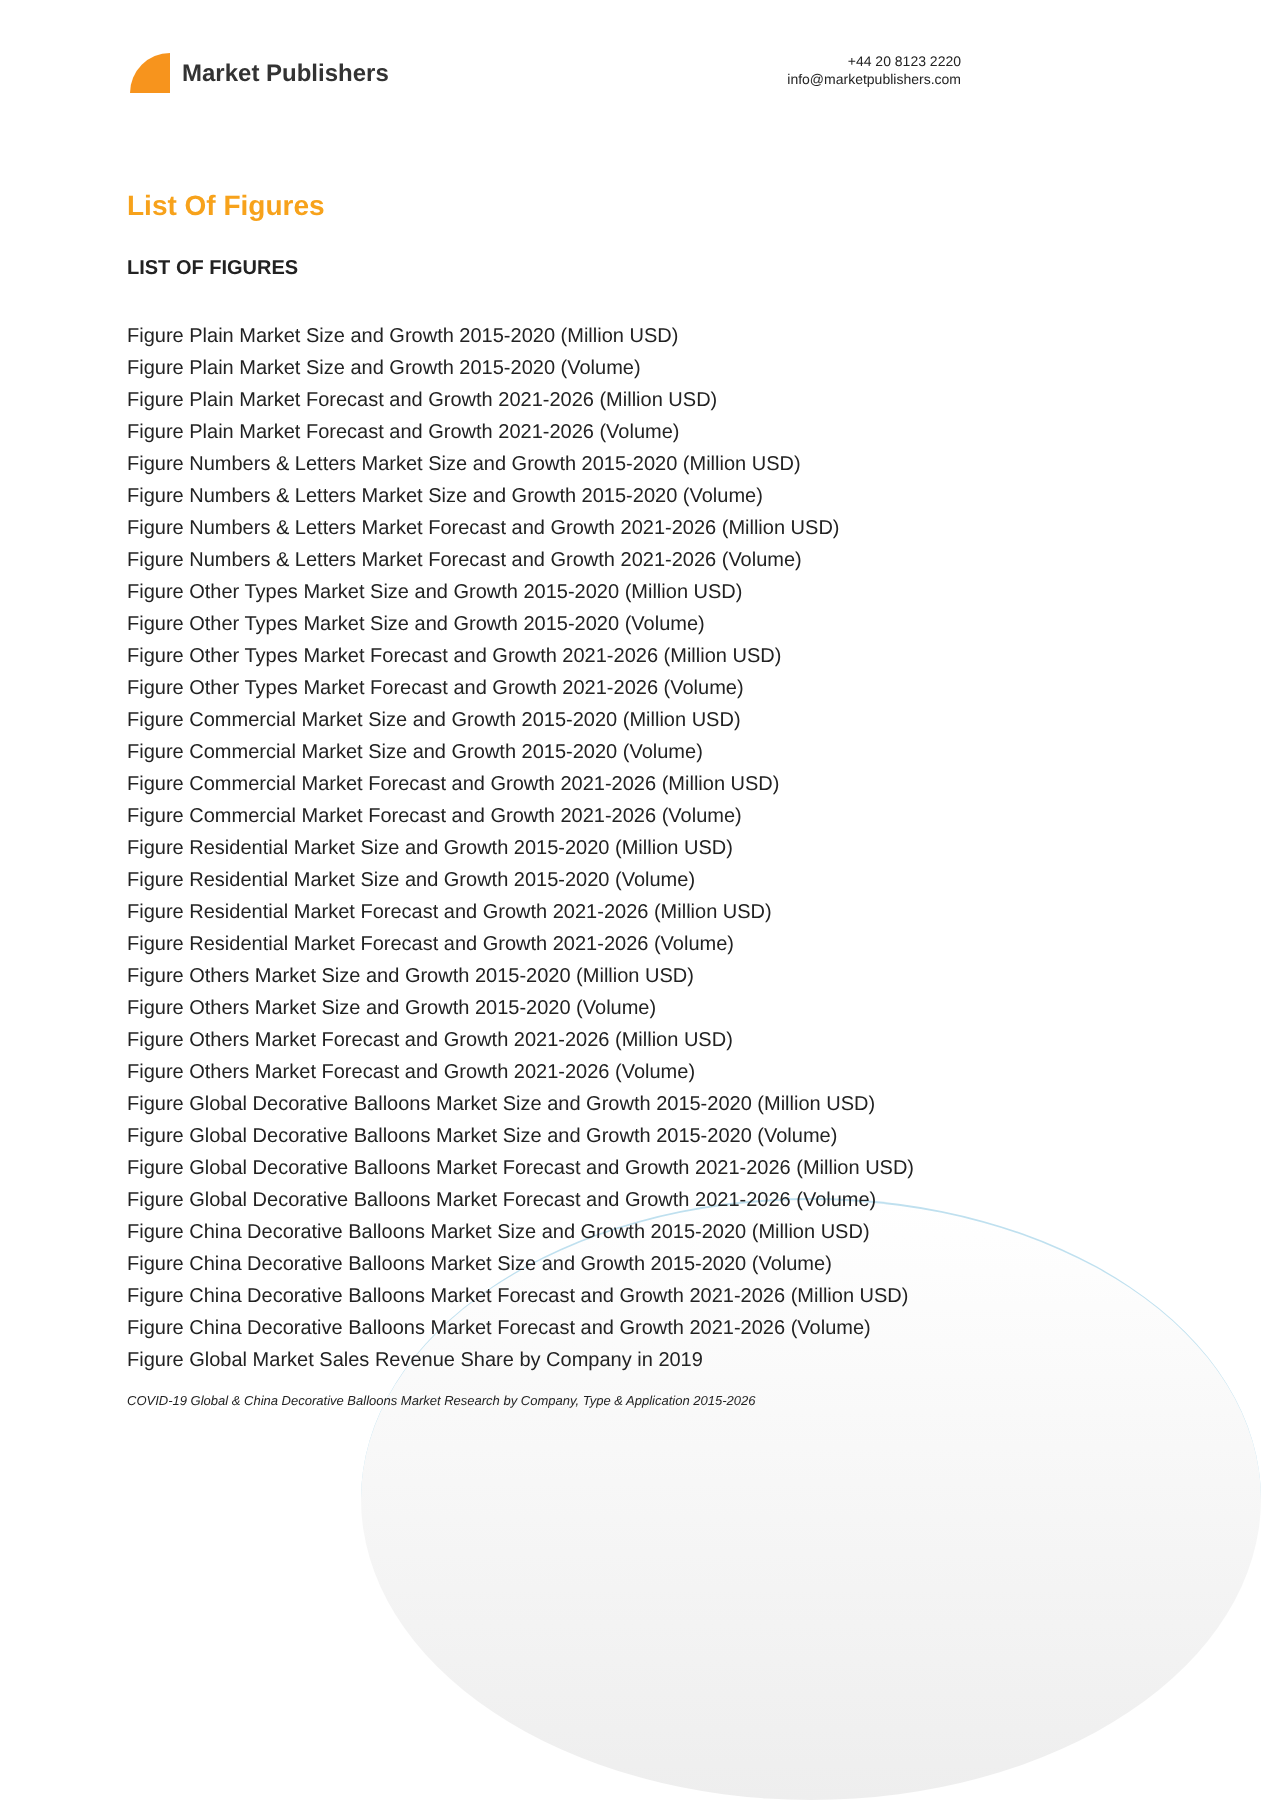Market Publishers
+44 20 8123 2220
info@marketpublishers.com
List Of Figures
LIST OF FIGURES
Figure Plain Market Size and Growth 2015-2020 (Million USD)
Figure Plain Market Size and Growth 2015-2020 (Volume)
Figure Plain Market Forecast and Growth 2021-2026 (Million USD)
Figure Plain Market Forecast and Growth 2021-2026 (Volume)
Figure Numbers & Letters Market Size and Growth 2015-2020 (Million USD)
Figure Numbers & Letters Market Size and Growth 2015-2020 (Volume)
Figure Numbers & Letters Market Forecast and Growth 2021-2026 (Million USD)
Figure Numbers & Letters Market Forecast and Growth 2021-2026 (Volume)
Figure Other Types Market Size and Growth 2015-2020 (Million USD)
Figure Other Types Market Size and Growth 2015-2020 (Volume)
Figure Other Types Market Forecast and Growth 2021-2026 (Million USD)
Figure Other Types Market Forecast and Growth 2021-2026 (Volume)
Figure Commercial Market Size and Growth 2015-2020 (Million USD)
Figure Commercial Market Size and Growth 2015-2020 (Volume)
Figure Commercial Market Forecast and Growth 2021-2026 (Million USD)
Figure Commercial Market Forecast and Growth 2021-2026 (Volume)
Figure Residential Market Size and Growth 2015-2020 (Million USD)
Figure Residential Market Size and Growth 2015-2020 (Volume)
Figure Residential Market Forecast and Growth 2021-2026 (Million USD)
Figure Residential Market Forecast and Growth 2021-2026 (Volume)
Figure Others Market Size and Growth 2015-2020 (Million USD)
Figure Others Market Size and Growth 2015-2020 (Volume)
Figure Others Market Forecast and Growth 2021-2026 (Million USD)
Figure Others Market Forecast and Growth 2021-2026 (Volume)
Figure Global Decorative Balloons Market Size and Growth 2015-2020 (Million USD)
Figure Global Decorative Balloons Market Size and Growth 2015-2020 (Volume)
Figure Global Decorative Balloons Market Forecast and Growth 2021-2026 (Million USD)
Figure Global Decorative Balloons Market Forecast and Growth 2021-2026 (Volume)
Figure China Decorative Balloons Market Size and Growth 2015-2020 (Million USD)
Figure China Decorative Balloons Market Size and Growth 2015-2020 (Volume)
Figure China Decorative Balloons Market Forecast and Growth 2021-2026 (Million USD)
Figure China Decorative Balloons Market Forecast and Growth 2021-2026 (Volume)
Figure Global Market Sales Revenue Share by Company in 2019
COVID-19 Global & China Decorative Balloons Market Research by Company, Type & Application 2015-2026